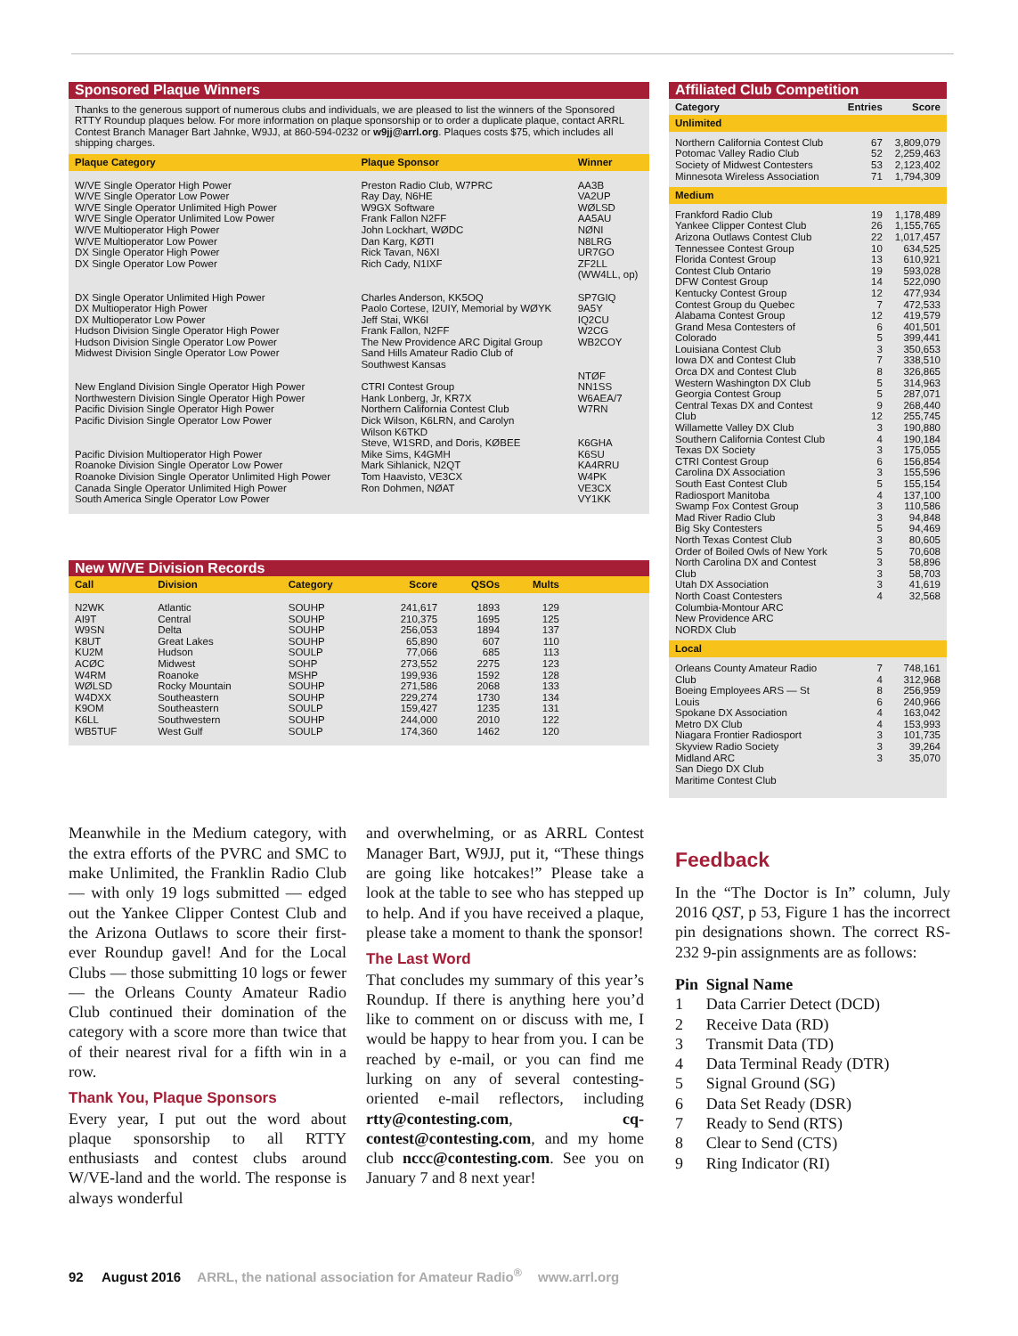Sponsored Plaque Winners
Thanks to the generous support of numerous clubs and individuals, we are pleased to list the winners of the Sponsored RTTY Roundup plaques below. For more information on plaque sponsorship or to order a duplicate plaque, contact ARRL Contest Branch Manager Bart Jahnke, W9JJ, at 860-594-0232 or w9jj@arrl.org. Plaques costs $75, which includes all shipping charges.
| Plaque Category | Plaque Sponsor | Winner |
| --- | --- | --- |
| W/VE Single Operator High Power W/VE Single Operator Low Power W/VE Single Operator Unlimited High Power W/VE Single Operator Unlimited Low Power W/VE Multioperator High Power W/VE Multioperator Low Power DX Single Operator High Power DX Single Operator Low Power DX Single Operator Unlimited High Power DX Multioperator High Power DX Multioperator Low Power Hudson Division Single Operator High Power Hudson Division Single Operator Low Power Midwest Division Single Operator Low Power New England Division Single Operator High Power Northwestern Division Single Operator High Power Pacific Division Single Operator High Power Pacific Division Single Operator Low Power Pacific Division Multioperator High Power Roanoke Division Single Operator Low Power Roanoke Division Single Operator Unlimited High Power Canada Single Operator Unlimited High Power South America Single Operator Low Power | Preston Radio Club, W7PRC Ray Day, N6HE W9GX Software Frank Fallon N2FF John Lockhart, WØDC Dan Karg, KØTI Rick Tavan, N6XI Rich Cady, N1IXF Charles Anderson, KK5OQ Paolo Cortese, I2UIY, Memorial by WØYK Jeff Stai, WK6I Frank Fallon, N2FF The New Providence ARC Digital Group Sand Hills Amateur Radio Club of Southwest Kansas CTRI Contest Group Hank Lonberg, Jr, KR7X Northern California Contest Club Dick Wilson, K6LRN, and Carolyn Wilson K6TKD Steve, W1SRD, and Doris, KØBEE Mike Sims, K4GMH Mark Sihlanick, N2QT Tom Haavisto, VE3CX Ron Dohmen, NØAT | AA3B VA2UP WØLSD AA5AU NØNI N8LRG UR7GO ZF2LL (WW4LL, op) SP7GIQ 9A5Y IQ2CU W2CG WB2COY NTØF NN1SS W6AEA/7 W7RN K6GHA K6SU KA4RRU W4PK VE3CX VY1KK |
New W/VE Division Records
| Call | Division | Category | Score | QSOs | Mults | |
| --- | --- | --- | --- | --- | --- | --- |
| N2WK AI9T W9SN K8UT KU2M ACØC W4RM WØLSD W4DXX K9OM K6LL WB5TUF | Atlantic Central Delta Great Lakes Hudson Midwest Roanoke Rocky Mountain Southeastern Southeastern Southwestern West Gulf | SOUHP SOUHP SOUHP SOUHP SOULP SOHP MSHP SOUHP SOUHP SOULP SOUHP SOULP | 241,617 210,375 256,053 65,890 77,066 273,552 199,936 271,586 229,274 159,427 244,000 174,360 | 1893 1695 1894 607 685 2275 1592 2068 1730 1235 2010 1462 | 129 125 137 110 113 123 128 133 134 131 122 120 | |
Affiliated Club Competition
| Category | Entries | Score |
| --- | --- | --- |
| Unlimited | | |
| Northern California Contest Club Potomac Valley Radio Club Society of Midwest Contesters Minnesota Wireless Association | 67 52 53 71 | 3,809,079 2,259,463 2,123,402 1,794,309 |
| Medium | | |
| Frankford Radio Club Yankee Clipper Contest Club Arizona Outlaws Contest Club Tennessee Contest Group Florida Contest Group Contest Club Ontario DFW Contest Group Kentucky Contest Group Contest Group du Quebec Alabama Contest Group Grand Mesa Contesters of Colorado Louisiana Contest Club Iowa DX and Contest Club Orca DX and Contest Club Western Washington DX Club Georgia Contest Group Central Texas DX and Contest Club Willamette Valley DX Club Southern California Contest Club Texas DX Society CTRI Contest Group Carolina DX Association South East Contest Club Radiosport Manitoba Swamp Fox Contest Group Mad River Radio Club Big Sky Contesters North Texas Contest Club Order of Boiled Owls of New York North Carolina DX and Contest Club Utah DX Association North Coast Contesters Columbia-Montour ARC New Providence ARC NORDX Club | 19 26 22 10 13 19 14 12 7 12 6 5 3 7 8 5 5 9 12 3 4 3 6 3 5 4 3 3 5 3 5 3 3 3 4 | 1,178,489 1,155,765 1,017,457 634,525 610,921 593,028 522,090 477,934 472,533 419,579 401,501 399,441 350,653 338,510 326,865 314,963 287,071 268,440 255,745 190,880 190,184 175,055 156,854 155,596 155,154 137,100 110,586 94,848 94,469 80,605 70,608 58,896 58,703 41,619 32,568 |
| Local | | |
| Orleans County Amateur Radio Club Boeing Employees ARS — St Louis Spokane DX Association Metro DX Club Niagara Frontier Radiosport Skyview Radio Society Midland ARC San Diego DX Club Maritime Contest Club | 7 4 8 6 4 4 3 3 3 | 748,161 312,968 256,959 240,966 163,042 153,993 101,735 39,264 35,070 |
Meanwhile in the Medium category, with the extra efforts of the PVRC and SMC to make Unlimited, the Franklin Radio Club — with only 19 logs submitted — edged out the Yankee Clipper Contest Club and the Arizona Outlaws to score their first-ever Roundup gavel! And for the Local Clubs — those submitting 10 logs or fewer — the Orleans County Amateur Radio Club continued their domination of the category with a score more than twice that of their nearest rival for a fifth win in a row.
Thank You, Plaque Sponsors
Every year, I put out the word about plaque sponsorship to all RTTY enthusiasts and contest clubs around W/VE-land and the world. The response is always wonderful
and overwhelming, or as ARRL Contest Manager Bart, W9JJ, put it, “These things are going like hotcakes!” Please take a look at the table to see who has stepped up to help. And if you have received a plaque, please take a moment to thank the sponsor!
The Last Word
That concludes my summary of this year’s Roundup. If there is anything here you’d like to comment on or discuss with me, I would be happy to hear from you. I can be reached by e-mail, or you can find me lurking on any of several contesting-oriented e-mail reflectors, including rtty@contesting.com, cq-contest@contesting.com, and my home club nccc@contesting.com. See you on January 7 and 8 next year!
Feedback
In the “The Doctor is In” column, July 2016 QST, p 53, Figure 1 has the incorrect pin designations shown. The correct RS-232 9-pin assignments are as follows:
| Pin | Signal Name |
| --- | --- |
| 1 | Data Carrier Detect (DCD) |
| 2 | Receive Data (RD) |
| 3 | Transmit Data (TD) |
| 4 | Data Terminal Ready (DTR) |
| 5 | Signal Ground (SG) |
| 6 | Data Set Ready (DSR) |
| 7 | Ready to Send (RTS) |
| 8 | Clear to Send (CTS) |
| 9 | Ring Indicator (RI) |
92 August 2016 ARRL, the national association for Amateur Radio<sup>®</sup> www.arrl.org